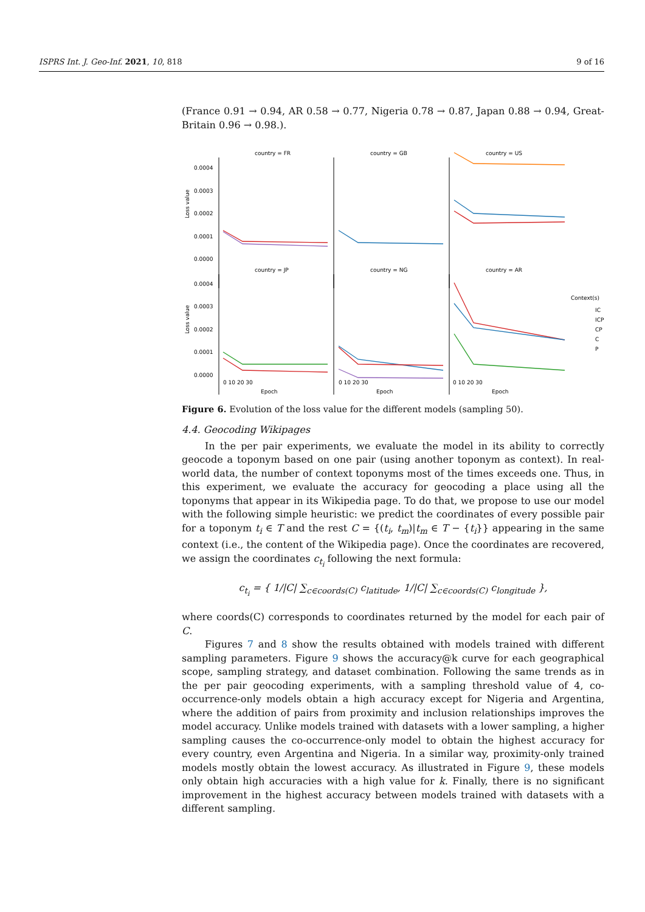ISPRS Int. J. Geo-Inf. 2021, 10, 818 9 of 16
(France 0.91 → 0.94, AR 0.58 → 0.77, Nigeria 0.78 → 0.87, Japan 0.88 → 0.94, Great-Britain 0.96 → 0.98.).
country = FR
country = GB
country = US
country = JP
country = NG
country = AR
0.0004
0.0003
0.0002
0.0001
0.0000
0.0004
0.0003
0.0002
0.0001
0.0000
Loss value
Loss value
0 10 20 30
0 10 20 30
0 10 20 30
Epoch
Epoch
Epoch
Context(s)
IC
ICP
CP
C
P
Figure 6. Evolution of the loss value for the different models (sampling 50).
4.4. Geocoding Wikipages
In the per pair experiments, we evaluate the model in its ability to correctly geocode a toponym based on one pair (using another toponym as context). In real-world data, the number of context toponyms most of the times exceeds one. Thus, in this experiment, we evaluate the accuracy for geocoding a place using all the toponyms that appear in its Wikipedia page. To do that, we propose to use our model with the following simple heuristic: we predict the coordinates of every possible pair for a toponym t<sub>i</sub> ∈ T and the rest C = {(t<sub>i</sub>, t<sub>m</sub>)|t<sub>m</sub> ∈ T − {t<sub>i</sub>}} appearing in the same context (i.e., the content of the Wikipedia page). Once the coordinates are recovered, we assign the coordinates c<sub>t<sub>i</sub></sub> following the next formula:
c<sub>t<sub>i</sub></sub> = { 1/|C| ∑<sub>c∈coords(C)</sub> c<sub>latitude</sub>, 1/|C| ∑<sub>c∈coords(C)</sub> c<sub>longitude</sub> },
where coords(C) corresponds to coordinates returned by the model for each pair of C.
Figures 7 and 8 show the results obtained with models trained with different sampling parameters. Figure 9 shows the accuracy@k curve for each geographical scope, sampling strategy, and dataset combination. Following the same trends as in the per pair geocoding experiments, with a sampling threshold value of 4, co-occurrence-only models obtain a high accuracy except for Nigeria and Argentina, where the addition of pairs from proximity and inclusion relationships improves the model accuracy. Unlike models trained with datasets with a lower sampling, a higher sampling causes the co-occurrence-only model to obtain the highest accuracy for every country, even Argentina and Nigeria. In a similar way, proximity-only trained models mostly obtain the lowest accuracy. As illustrated in Figure 9, these models only obtain high accuracies with a high value for k. Finally, there is no significant improvement in the highest accuracy between models trained with datasets with a different sampling.